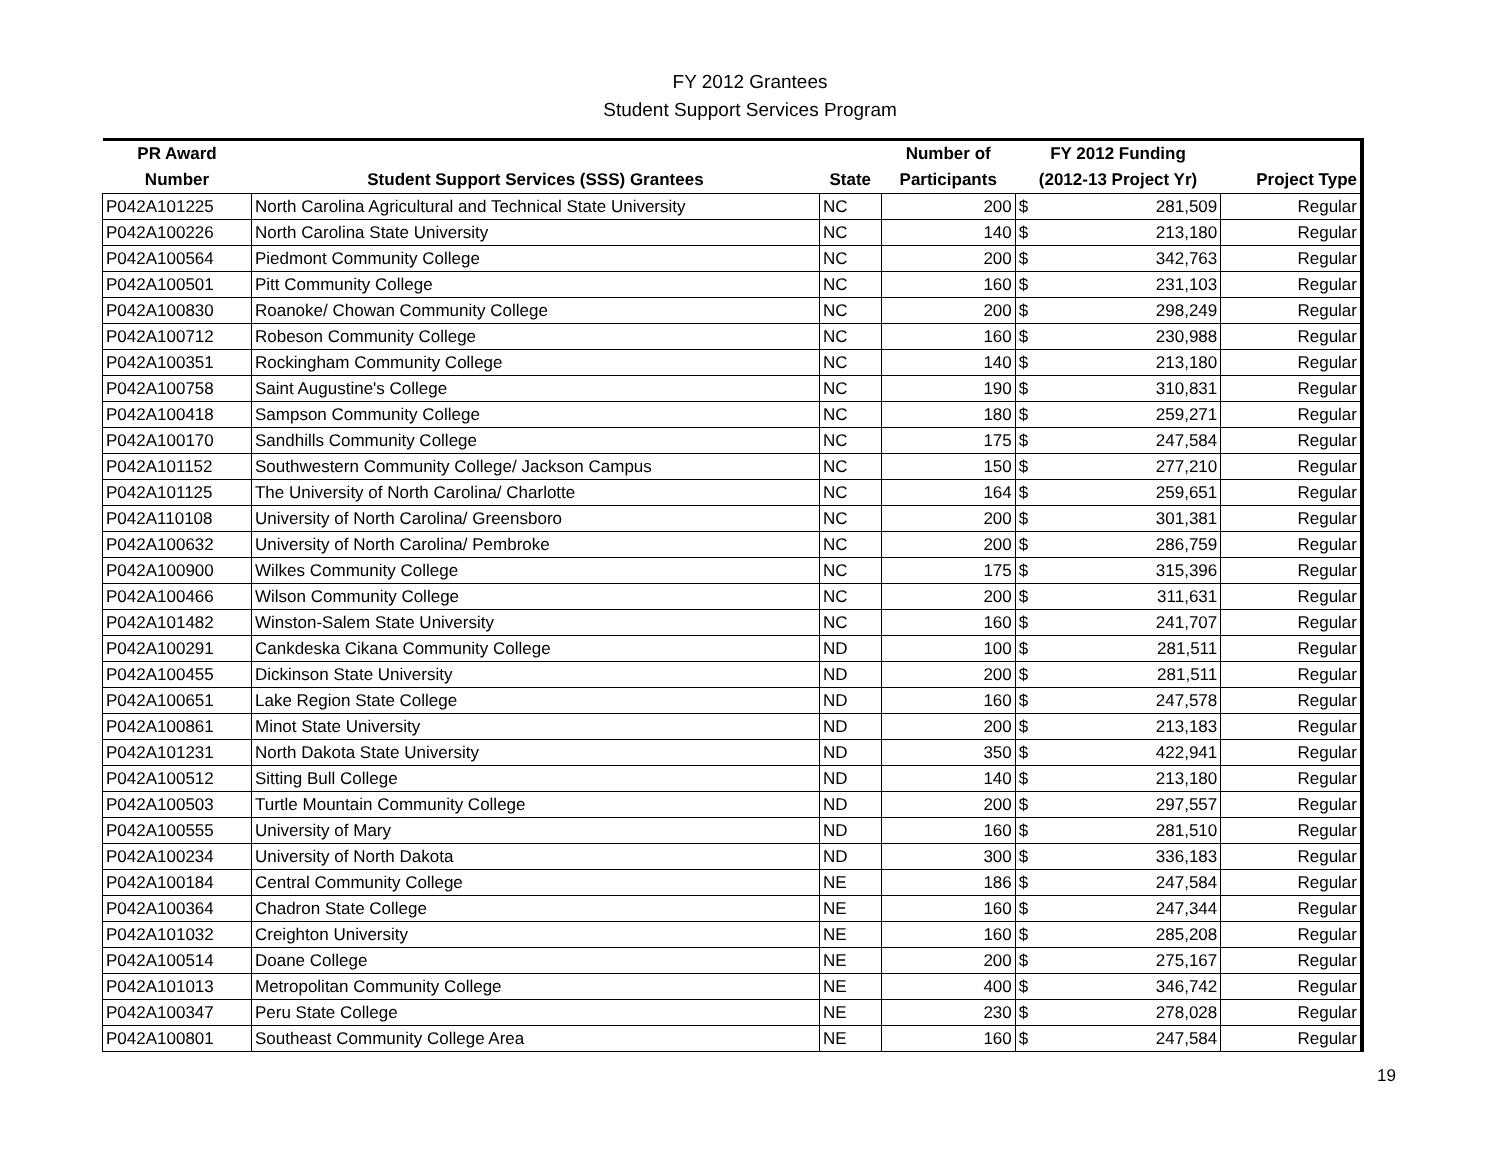FY 2012 Grantees
Student Support Services Program
| PR Award | | | Number of | FY 2012 Funding | | |
| --- | --- | --- | --- | --- | --- | --- |
| Number | Student Support Services (SSS) Grantees | State | Participants | (2012-13 Project Yr) | | Project Type |
| P042A101225 | North Carolina Agricultural and Technical State University | NC | 200 | $ | 281,509 | Regular |
| P042A100226 | North Carolina State University | NC | 140 | $ | 213,180 | Regular |
| P042A100564 | Piedmont Community College | NC | 200 | $ | 342,763 | Regular |
| P042A100501 | Pitt Community College | NC | 160 | $ | 231,103 | Regular |
| P042A100830 | Roanoke/ Chowan Community College | NC | 200 | $ | 298,249 | Regular |
| P042A100712 | Robeson Community College | NC | 160 | $ | 230,988 | Regular |
| P042A100351 | Rockingham Community College | NC | 140 | $ | 213,180 | Regular |
| P042A100758 | Saint Augustine's College | NC | 190 | $ | 310,831 | Regular |
| P042A100418 | Sampson Community College | NC | 180 | $ | 259,271 | Regular |
| P042A100170 | Sandhills Community College | NC | 175 | $ | 247,584 | Regular |
| P042A101152 | Southwestern Community College/ Jackson Campus | NC | 150 | $ | 277,210 | Regular |
| P042A101125 | The University of North Carolina/ Charlotte | NC | 164 | $ | 259,651 | Regular |
| P042A110108 | University of North Carolina/ Greensboro | NC | 200 | $ | 301,381 | Regular |
| P042A100632 | University of North Carolina/ Pembroke | NC | 200 | $ | 286,759 | Regular |
| P042A100900 | Wilkes Community College | NC | 175 | $ | 315,396 | Regular |
| P042A100466 | Wilson Community College | NC | 200 | $ | 311,631 | Regular |
| P042A101482 | Winston-Salem State University | NC | 160 | $ | 241,707 | Regular |
| P042A100291 | Cankdeska Cikana Community College | ND | 100 | $ | 281,511 | Regular |
| P042A100455 | Dickinson State University | ND | 200 | $ | 281,511 | Regular |
| P042A100651 | Lake Region State College | ND | 160 | $ | 247,578 | Regular |
| P042A100861 | Minot State University | ND | 200 | $ | 213,183 | Regular |
| P042A101231 | North Dakota State University | ND | 350 | $ | 422,941 | Regular |
| P042A100512 | Sitting Bull College | ND | 140 | $ | 213,180 | Regular |
| P042A100503 | Turtle Mountain Community College | ND | 200 | $ | 297,557 | Regular |
| P042A100555 | University of Mary | ND | 160 | $ | 281,510 | Regular |
| P042A100234 | University of North Dakota | ND | 300 | $ | 336,183 | Regular |
| P042A100184 | Central Community College | NE | 186 | $ | 247,584 | Regular |
| P042A100364 | Chadron State College | NE | 160 | $ | 247,344 | Regular |
| P042A101032 | Creighton University | NE | 160 | $ | 285,208 | Regular |
| P042A100514 | Doane College | NE | 200 | $ | 275,167 | Regular |
| P042A101013 | Metropolitan Community College | NE | 400 | $ | 346,742 | Regular |
| P042A100347 | Peru State College | NE | 230 | $ | 278,028 | Regular |
| P042A100801 | Southeast Community College Area | NE | 160 | $ | 247,584 | Regular |
19